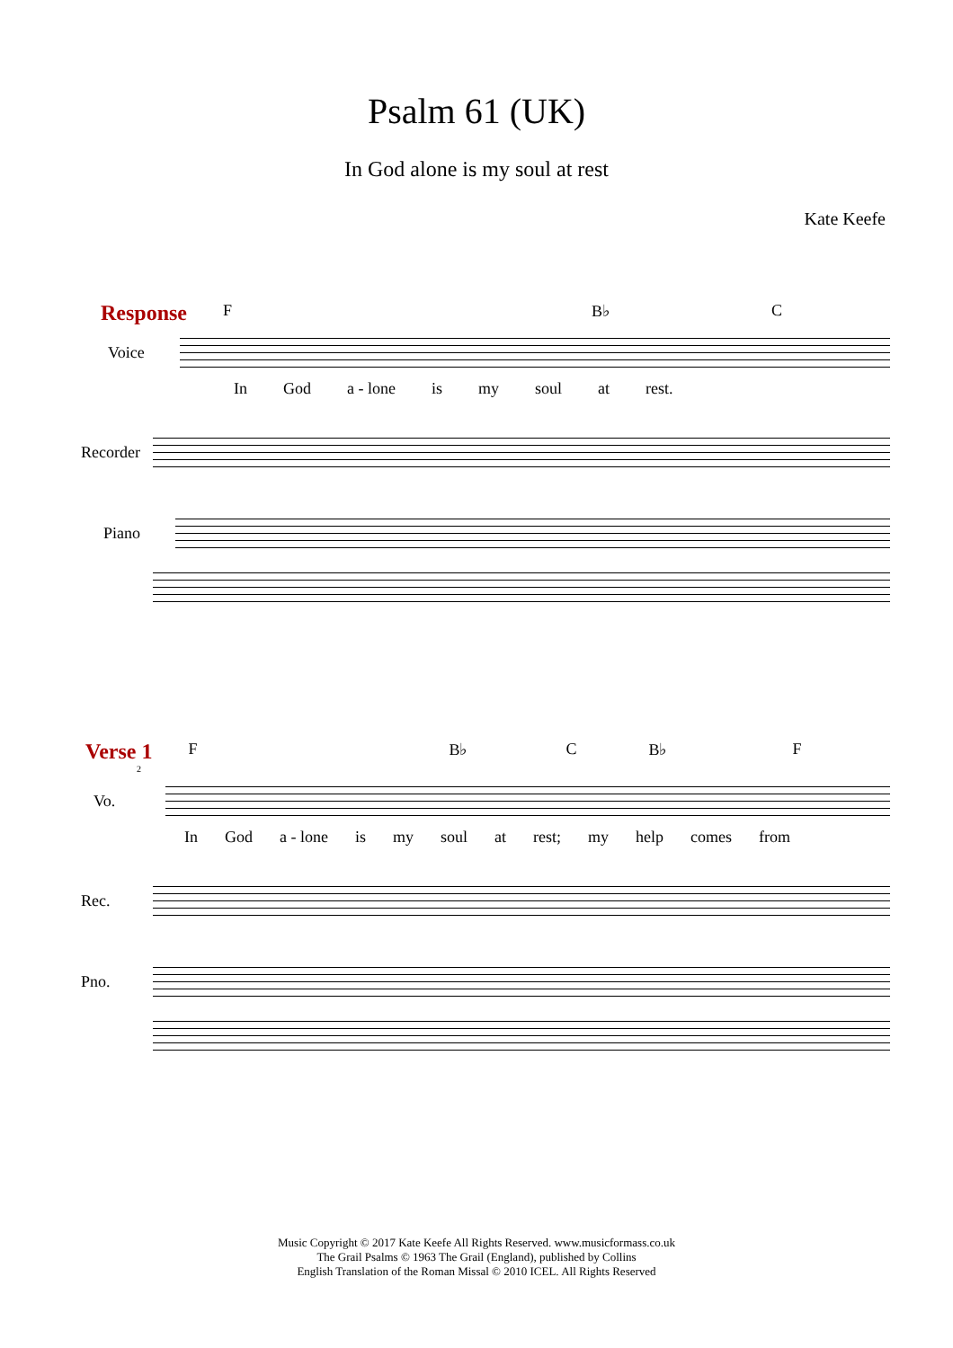Psalm 61 (UK)
In God alone is my soul at rest
Kate Keefe
Response F B♭ C
Voice
In God a - lone is my soul at rest.
Recorder
Piano
Verse 1 F B♭ C B♭ F
2
Vo.
In God a - lone is my soul at rest; my help comes from
Rec.
Pno.
Music Copyright © 2017 Kate Keefe All Rights Reserved. www.musicformass.co.uk
The Grail Psalms © 1963 The Grail (England), published by Collins
English Translation of the Roman Missal © 2010 ICEL. All Rights Reserved